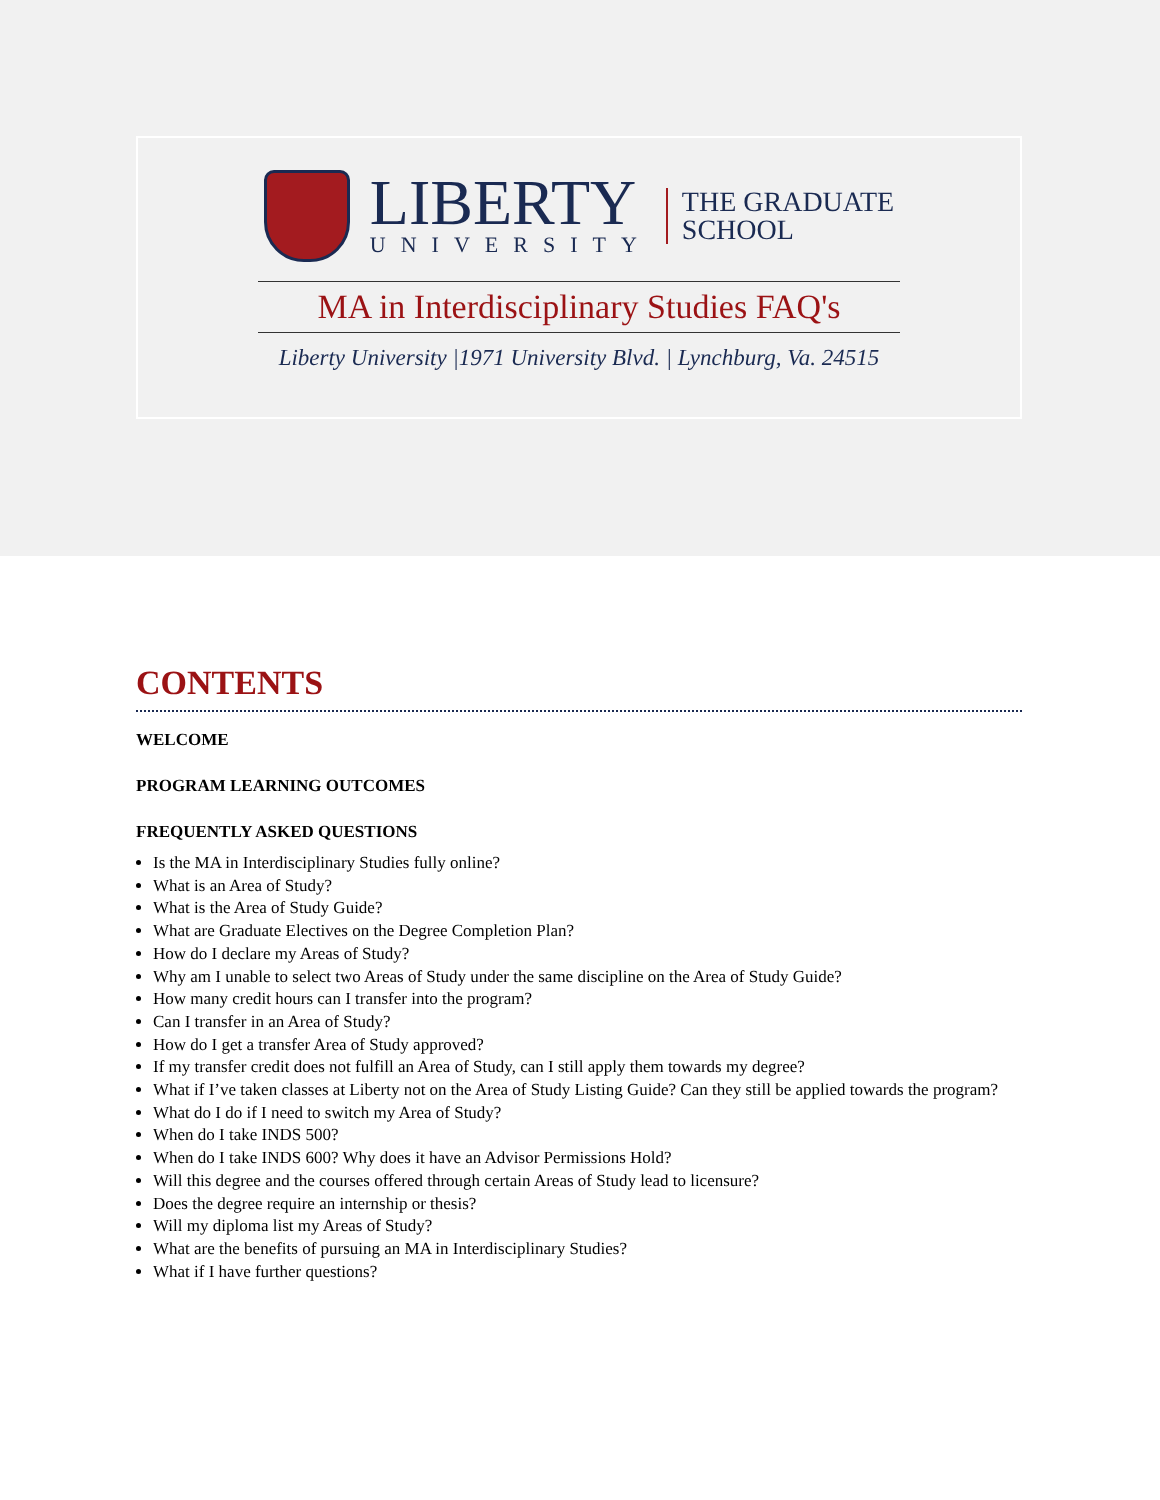LIBERTY
UNIVERSITY
THE GRADUATE
SCHOOL
MA in Interdisciplinary Studies FAQ's
Liberty University |1971 University Blvd. | Lynchburg, Va. 24515
CONTENTS
WELCOME
PROGRAM LEARNING OUTCOMES
FREQUENTLY ASKED QUESTIONS
Is the MA in Interdisciplinary Studies fully online?
What is an Area of Study?
What is the Area of Study Guide?
What are Graduate Electives on the Degree Completion Plan?
How do I declare my Areas of Study?
Why am I unable to select two Areas of Study under the same discipline on the Area of Study Guide?
How many credit hours can I transfer into the program?
Can I transfer in an Area of Study?
How do I get a transfer Area of Study approved?
If my transfer credit does not fulfill an Area of Study, can I still apply them towards my degree?
What if I’ve taken classes at Liberty not on the Area of Study Listing Guide? Can they still be applied towards the program?
What do I do if I need to switch my Area of Study?
When do I take INDS 500?
When do I take INDS 600? Why does it have an Advisor Permissions Hold?
Will this degree and the courses offered through certain Areas of Study lead to licensure?
Does the degree require an internship or thesis?
Will my diploma list my Areas of Study?
What are the benefits of pursuing an MA in Interdisciplinary Studies?
What if I have further questions?